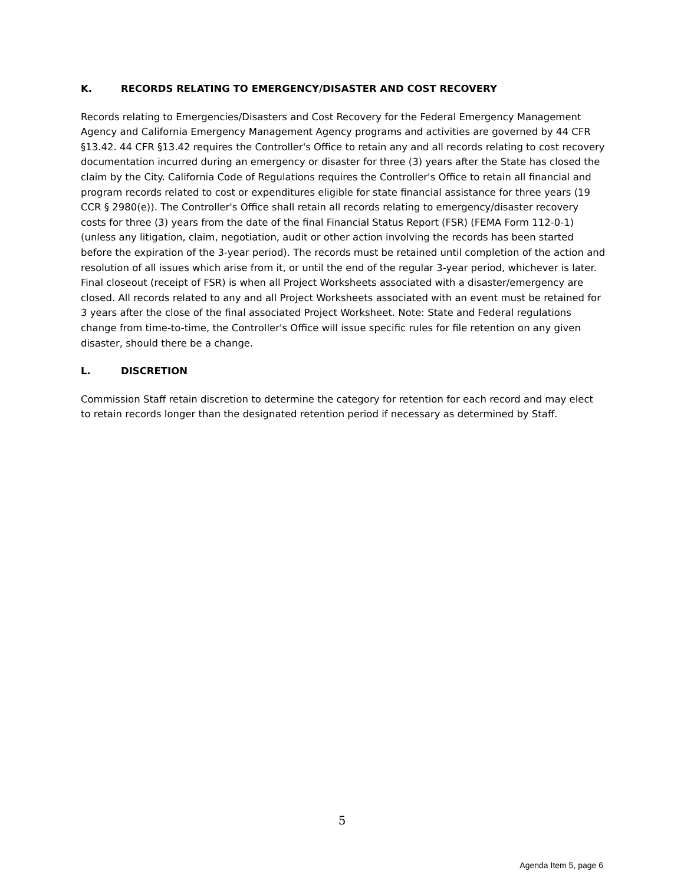K. RECORDS RELATING TO EMERGENCY/DISASTER AND COST RECOVERY
Records relating to Emergencies/Disasters and Cost Recovery for the Federal Emergency Management Agency and California Emergency Management Agency programs and activities are governed by 44 CFR §13.42. 44 CFR §13.42 requires the Controller's Office to retain any and all records relating to cost recovery documentation incurred during an emergency or disaster for three (3) years after the State has closed the claim by the City. California Code of Regulations requires the Controller's Office to retain all financial and program records related to cost or expenditures eligible for state financial assistance for three years (19 CCR § 2980(e)). The Controller's Office shall retain all records relating to emergency/disaster recovery costs for three (3) years from the date of the final Financial Status Report (FSR) (FEMA Form 112-0-1) (unless any litigation, claim, negotiation, audit or other action involving the records has been started before the expiration of the 3-year period). The records must be retained until completion of the action and resolution of all issues which arise from it, or until the end of the regular 3-year period, whichever is later. Final closeout (receipt of FSR) is when all Project Worksheets associated with a disaster/emergency are closed. All records related to any and all Project Worksheets associated with an event must be retained for 3 years after the close of the final associated Project Worksheet. Note: State and Federal regulations change from time-to-time, the Controller's Office will issue specific rules for file retention on any given disaster, should there be a change.
L. DISCRETION
Commission Staff retain discretion to determine the category for retention for each record and may elect to retain records longer than the designated retention period if necessary as determined by Staff.
5
Agenda Item 5, page 6